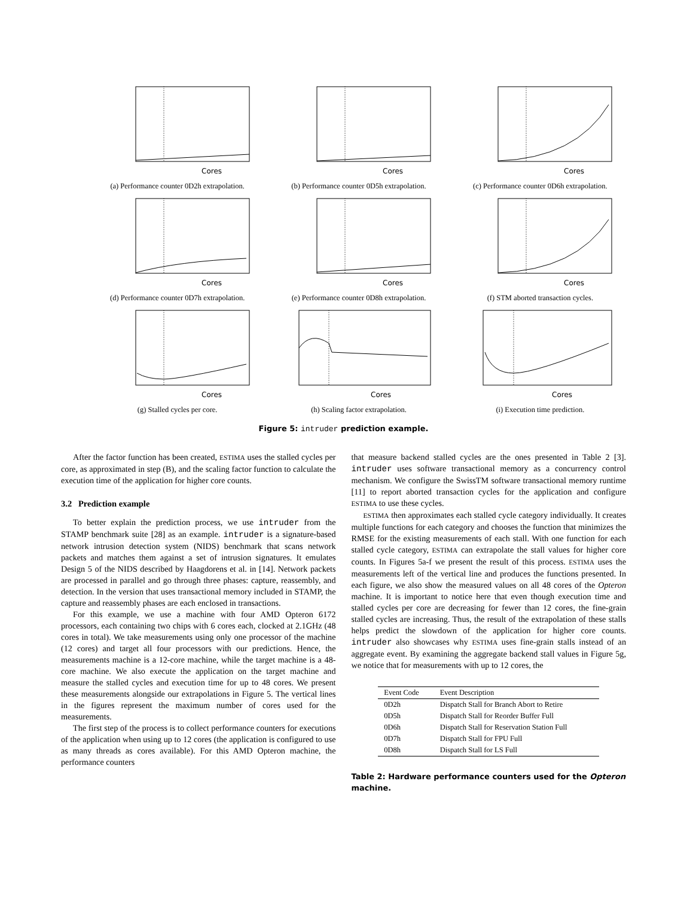Cores
(a) Performance counter 0D2h extrapolation.
Cores
(b) Performance counter 0D5h extrapolation.
Cores
(c) Performance counter 0D6h extrapolation.
Cores
(d) Performance counter 0D7h extrapolation.
Cores
(e) Performance counter 0D8h extrapolation.
Cores
(f) STM aborted transaction cycles.
Cores
(g) Stalled cycles per core.
Cores
(h) Scaling factor extrapolation.
Cores
(i) Execution time prediction.
Figure 5: intruder prediction example.
After the factor function has been created, ESTIMA uses the stalled cycles per core, as approximated in step (B), and the scaling factor function to calculate the execution time of the application for higher core counts.
3.2 Prediction example
To better explain the prediction process, we use intruder from the STAMP benchmark suite [28] as an example. intruder is a signature-based network intrusion detection system (NIDS) benchmark that scans network packets and matches them against a set of intrusion signatures. It emulates Design 5 of the NIDS described by Haagdorens et al. in [14]. Network packets are processed in parallel and go through three phases: capture, reassembly, and detection. In the version that uses transactional memory included in STAMP, the capture and reassembly phases are each enclosed in transactions.
For this example, we use a machine with four AMD Opteron 6172 processors, each containing two chips with 6 cores each, clocked at 2.1GHz (48 cores in total). We take measurements using only one processor of the machine (12 cores) and target all four processors with our predictions. Hence, the measurements machine is a 12-core machine, while the target machine is a 48-core machine. We also execute the application on the target machine and measure the stalled cycles and execution time for up to 48 cores. We present these measurements alongside our extrapolations in Figure 5. The vertical lines in the figures represent the maximum number of cores used for the measurements.
The first step of the process is to collect performance counters for executions of the application when using up to 12 cores (the application is configured to use as many threads as cores available). For this AMD Opteron machine, the performance counters
that measure backend stalled cycles are the ones presented in Table 2 [3]. intruder uses software transactional memory as a concurrency control mechanism. We configure the SwissTM software transactional memory runtime [11] to report aborted transaction cycles for the application and configure ESTIMA to use these cycles.
ESTIMA then approximates each stalled cycle category individually. It creates multiple functions for each category and chooses the function that minimizes the RMSE for the existing measurements of each stall. With one function for each stalled cycle category, ESTIMA can extrapolate the stall values for higher core counts. In Figures 5a-f we present the result of this process. ESTIMA uses the measurements left of the vertical line and produces the functions presented. In each figure, we also show the measured values on all 48 cores of the Opteron machine. It is important to notice here that even though execution time and stalled cycles per core are decreasing for fewer than 12 cores, the fine-grain stalled cycles are increasing. Thus, the result of the extrapolation of these stalls helps predict the slowdown of the application for higher core counts. intruder also showcases why ESTIMA uses fine-grain stalls instead of an aggregate event. By examining the aggregate backend stall values in Figure 5g, we notice that for measurements with up to 12 cores, the
| Event Code | Event Description |
| --- | --- |
| 0D2h | Dispatch Stall for Branch Abort to Retire |
| 0D5h | Dispatch Stall for Reorder Buffer Full |
| 0D6h | Dispatch Stall for Reservation Station Full |
| 0D7h | Dispatch Stall for FPU Full |
| 0D8h | Dispatch Stall for LS Full |
Table 2: Hardware performance counters used for the Opteron machine.